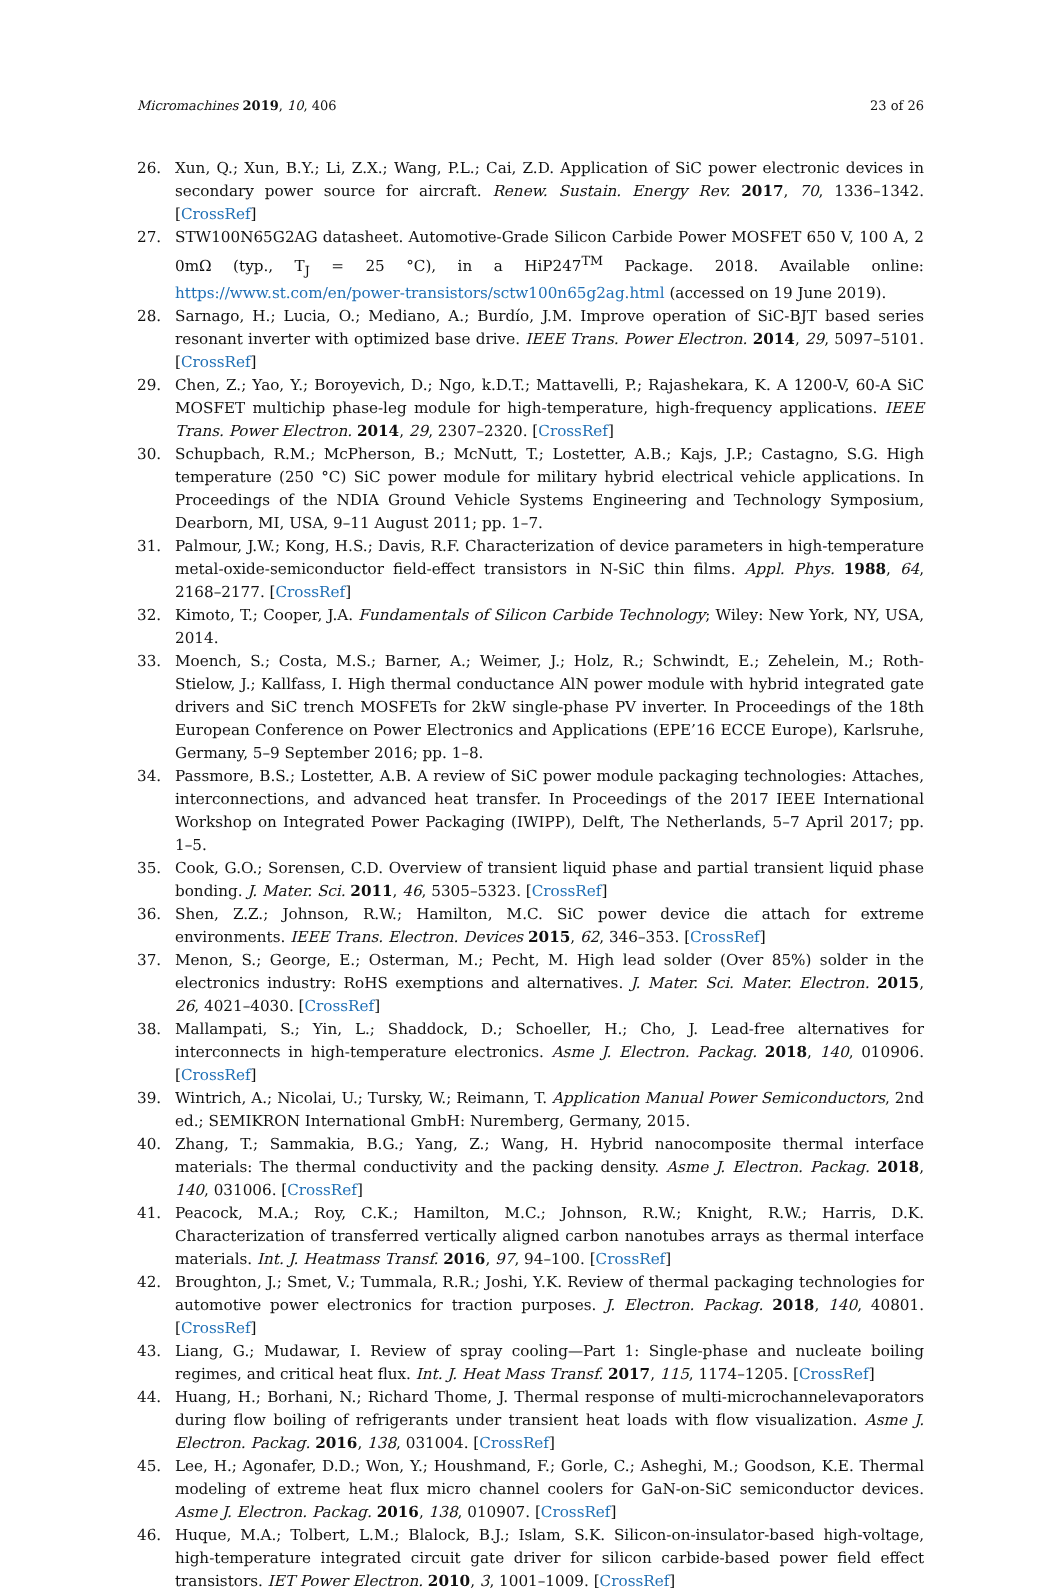Micromachines 2019, 10, 406 23 of 26
26. Xun, Q.; Xun, B.Y.; Li, Z.X.; Wang, P.L.; Cai, Z.D. Application of SiC power electronic devices in secondary power source for aircraft. Renew. Sustain. Energy Rev. 2017, 70, 1336–1342. [CrossRef]
27. STW100N65G2AG datasheet. Automotive-Grade Silicon Carbide Power MOSFET 650 V, 100 A, 2 0mΩ (typ., T<sub>J</sub> = 25 °C), in a HiP247<sup>TM</sup> Package. 2018. Available online: https://www.st.com/en/power-transistors/sctw100n65g2ag.html (accessed on 19 June 2019).
28. Sarnago, H.; Lucia, O.; Mediano, A.; Burdío, J.M. Improve operation of SiC-BJT based series resonant inverter with optimized base drive. IEEE Trans. Power Electron. 2014, 29, 5097–5101. [CrossRef]
29. Chen, Z.; Yao, Y.; Boroyevich, D.; Ngo, k.D.T.; Mattavelli, P.; Rajashekara, K. A 1200-V, 60-A SiC MOSFET multichip phase-leg module for high-temperature, high-frequency applications. IEEE Trans. Power Electron. 2014, 29, 2307–2320. [CrossRef]
30. Schupbach, R.M.; McPherson, B.; McNutt, T.; Lostetter, A.B.; Kajs, J.P.; Castagno, S.G. High temperature (250 °C) SiC power module for military hybrid electrical vehicle applications. In Proceedings of the NDIA Ground Vehicle Systems Engineering and Technology Symposium, Dearborn, MI, USA, 9–11 August 2011; pp. 1–7.
31. Palmour, J.W.; Kong, H.S.; Davis, R.F. Characterization of device parameters in high-temperature metal-oxide-semiconductor field-effect transistors in N-SiC thin films. Appl. Phys. 1988, 64, 2168–2177. [CrossRef]
32. Kimoto, T.; Cooper, J.A. Fundamentals of Silicon Carbide Technology; Wiley: New York, NY, USA, 2014.
33. Moench, S.; Costa, M.S.; Barner, A.; Weimer, J.; Holz, R.; Schwindt, E.; Zehelein, M.; Roth-Stielow, J.; Kallfass, I. High thermal conductance AlN power module with hybrid integrated gate drivers and SiC trench MOSFETs for 2kW single-phase PV inverter. In Proceedings of the 18th European Conference on Power Electronics and Applications (EPE’16 ECCE Europe), Karlsruhe, Germany, 5–9 September 2016; pp. 1–8.
34. Passmore, B.S.; Lostetter, A.B. A review of SiC power module packaging technologies: Attaches, interconnections, and advanced heat transfer. In Proceedings of the 2017 IEEE International Workshop on Integrated Power Packaging (IWIPP), Delft, The Netherlands, 5–7 April 2017; pp. 1–5.
35. Cook, G.O.; Sorensen, C.D. Overview of transient liquid phase and partial transient liquid phase bonding. J. Mater. Sci. 2011, 46, 5305–5323. [CrossRef]
36. Shen, Z.Z.; Johnson, R.W.; Hamilton, M.C. SiC power device die attach for extreme environments. IEEE Trans. Electron. Devices 2015, 62, 346–353. [CrossRef]
37. Menon, S.; George, E.; Osterman, M.; Pecht, M. High lead solder (Over 85%) solder in the electronics industry: RoHS exemptions and alternatives. J. Mater. Sci. Mater. Electron. 2015, 26, 4021–4030. [CrossRef]
38. Mallampati, S.; Yin, L.; Shaddock, D.; Schoeller, H.; Cho, J. Lead-free alternatives for interconnects in high-temperature electronics. Asme J. Electron. Packag. 2018, 140, 010906. [CrossRef]
39. Wintrich, A.; Nicolai, U.; Tursky, W.; Reimann, T. Application Manual Power Semiconductors, 2nd ed.; SEMIKRON International GmbH: Nuremberg, Germany, 2015.
40. Zhang, T.; Sammakia, B.G.; Yang, Z.; Wang, H. Hybrid nanocomposite thermal interface materials: The thermal conductivity and the packing density. Asme J. Electron. Packag. 2018, 140, 031006. [CrossRef]
41. Peacock, M.A.; Roy, C.K.; Hamilton, M.C.; Johnson, R.W.; Knight, R.W.; Harris, D.K. Characterization of transferred vertically aligned carbon nanotubes arrays as thermal interface materials. Int. J. Heatmass Transf. 2016, 97, 94–100. [CrossRef]
42. Broughton, J.; Smet, V.; Tummala, R.R.; Joshi, Y.K. Review of thermal packaging technologies for automotive power electronics for traction purposes. J. Electron. Packag. 2018, 140, 40801. [CrossRef]
43. Liang, G.; Mudawar, I. Review of spray cooling—Part 1: Single-phase and nucleate boiling regimes, and critical heat flux. Int. J. Heat Mass Transf. 2017, 115, 1174–1205. [CrossRef]
44. Huang, H.; Borhani, N.; Richard Thome, J. Thermal response of multi-microchannelevaporators during flow boiling of refrigerants under transient heat loads with flow visualization. Asme J. Electron. Packag. 2016, 138, 031004. [CrossRef]
45. Lee, H.; Agonafer, D.D.; Won, Y.; Houshmand, F.; Gorle, C.; Asheghi, M.; Goodson, K.E. Thermal modeling of extreme heat flux micro channel coolers for GaN-on-SiC semiconductor devices. Asme J. Electron. Packag. 2016, 138, 010907. [CrossRef]
46. Huque, M.A.; Tolbert, L.M.; Blalock, B.J.; Islam, S.K. Silicon-on-insulator-based high-voltage, high-temperature integrated circuit gate driver for silicon carbide-based power field effect transistors. IET Power Electron. 2010, 3, 1001–1009. [CrossRef]